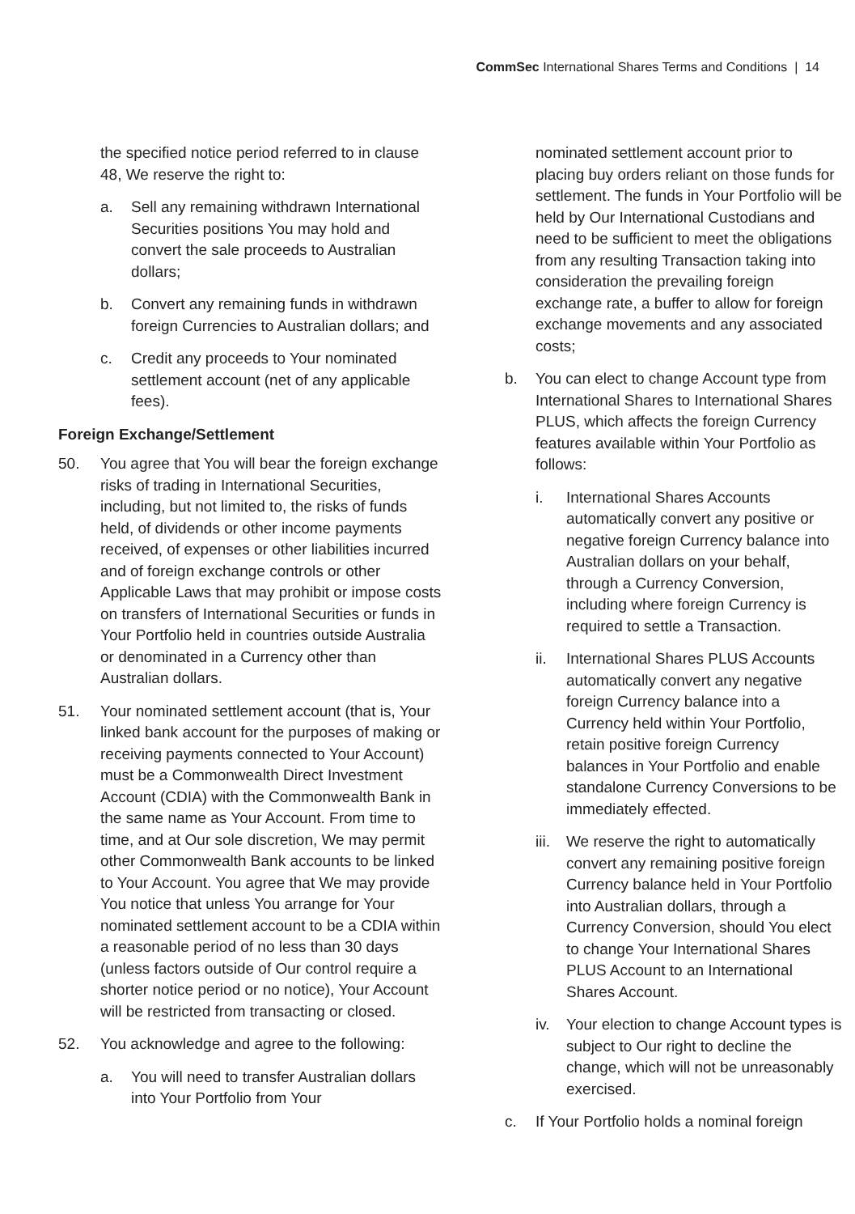CommSec International Shares Terms and Conditions | 14
the specified notice period referred to in clause 48, We reserve the right to:
a. Sell any remaining withdrawn International Securities positions You may hold and convert the sale proceeds to Australian dollars;
b. Convert any remaining funds in withdrawn foreign Currencies to Australian dollars; and
c. Credit any proceeds to Your nominated settlement account (net of any applicable fees).
Foreign Exchange/Settlement
50. You agree that You will bear the foreign exchange risks of trading in International Securities, including, but not limited to, the risks of funds held, of dividends or other income payments received, of expenses or other liabilities incurred and of foreign exchange controls or other Applicable Laws that may prohibit or impose costs on transfers of International Securities or funds in Your Portfolio held in countries outside Australia or denominated in a Currency other than Australian dollars.
51. Your nominated settlement account (that is, Your linked bank account for the purposes of making or receiving payments connected to Your Account) must be a Commonwealth Direct Investment Account (CDIA) with the Commonwealth Bank in the same name as Your Account. From time to time, and at Our sole discretion, We may permit other Commonwealth Bank accounts to be linked to Your Account. You agree that We may provide You notice that unless You arrange for Your nominated settlement account to be a CDIA within a reasonable period of no less than 30 days (unless factors outside of Our control require a shorter notice period or no notice), Your Account will be restricted from transacting or closed.
52. You acknowledge and agree to the following:
a. You will need to transfer Australian dollars into Your Portfolio from Your
nominated settlement account prior to placing buy orders reliant on those funds for settlement. The funds in Your Portfolio will be held by Our International Custodians and need to be sufficient to meet the obligations from any resulting Transaction taking into consideration the prevailing foreign exchange rate, a buffer to allow for foreign exchange movements and any associated costs;
b. You can elect to change Account type from International Shares to International Shares PLUS, which affects the foreign Currency features available within Your Portfolio as follows:
i. International Shares Accounts automatically convert any positive or negative foreign Currency balance into Australian dollars on your behalf, through a Currency Conversion, including where foreign Currency is required to settle a Transaction.
ii. International Shares PLUS Accounts automatically convert any negative foreign Currency balance into a Currency held within Your Portfolio, retain positive foreign Currency balances in Your Portfolio and enable standalone Currency Conversions to be immediately effected.
iii. We reserve the right to automatically convert any remaining positive foreign Currency balance held in Your Portfolio into Australian dollars, through a Currency Conversion, should You elect to change Your International Shares PLUS Account to an International Shares Account.
iv. Your election to change Account types is subject to Our right to decline the change, which will not be unreasonably exercised.
c. If Your Portfolio holds a nominal foreign